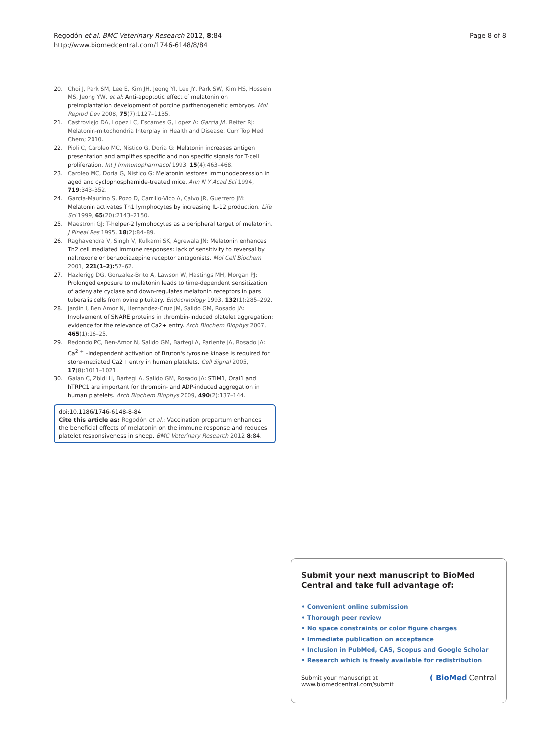Regodón et al. BMC Veterinary Research 2012, 8:84
http://www.biomedcentral.com/1746-6148/8/84
Page 8 of 8
20. Choi J, Park SM, Lee E, Kim JH, Jeong YI, Lee JY, Park SW, Kim HS, Hossein MS, Jeong YW, et al: Anti-apoptotic effect of melatonin on preimplantation development of porcine parthenogenetic embryos. Mol Reprod Dev 2008, 75(7):1127–1135.
21. Castroviejo DA, Lopez LC, Escames G, Lopez A: Garcia JA. Reiter RJ: Melatonin-mitochondria Interplay in Health and Disease. Curr Top Med Chem; 2010.
22. Pioli C, Caroleo MC, Nistico G, Doria G: Melatonin increases antigen presentation and amplifies specific and non specific signals for T-cell proliferation. Int J Immunopharmacol 1993, 15(4):463–468.
23. Caroleo MC, Doria G, Nistico G: Melatonin restores immunodepression in aged and cyclophosphamide-treated mice. Ann N Y Acad Sci 1994, 719:343–352.
24. Garcia-Maurino S, Pozo D, Carrillo-Vico A, Calvo JR, Guerrero JM: Melatonin activates Th1 lymphocytes by increasing IL-12 production. Life Sci 1999, 65(20):2143–2150.
25. Maestroni GJ: T-helper-2 lymphocytes as a peripheral target of melatonin. J Pineal Res 1995, 18(2):84–89.
26. Raghavendra V, Singh V, Kulkarni SK, Agrewala JN: Melatonin enhances Th2 cell mediated immune responses: lack of sensitivity to reversal by naltrexone or benzodiazepine receptor antagonists. Mol Cell Biochem 2001, 221(1–2): 57–62.
27. Hazlerigg DG, Gonzalez-Brito A, Lawson W, Hastings MH, Morgan PJ: Prolonged exposure to melatonin leads to time-dependent sensitization of adenylate cyclase and down-regulates melatonin receptors in pars tuberalis cells from ovine pituitary. Endocrinology 1993, 132(1):285–292.
28. Jardin I, Ben Amor N, Hernandez-Cruz JM, Salido GM, Rosado JA: Involvement of SNARE proteins in thrombin-induced platelet aggregation: evidence for the relevance of Ca2+ entry. Arch Biochem Biophys 2007, 465(1):16–25.
29. Redondo PC, Ben-Amor N, Salido GM, Bartegi A, Pariente JA, Rosado JA: Ca<sup>2</sup> <sup>+</sup> –independent activation of Bruton's tyrosine kinase is required for store-mediated Ca2+ entry in human platelets. Cell Signal 2005, 17(8):1011–1021.
30. Galan C, Zbidi H, Bartegi A, Salido GM, Rosado JA: STIM1, Orai1 and hTRPC1 are important for thrombin- and ADP-induced aggregation in human platelets. Arch Biochem Biophys 2009, 490(2):137–144.
doi:10.1186/1746-6148-8-84
Cite this article as: Regodón et al.: Vaccination prepartum enhances the beneficial effects of melatonin on the immune response and reduces platelet responsiveness in sheep. BMC Veterinary Research 2012 8:84.
Submit your next manuscript to BioMed Central and take full advantage of:
• Convenient online submission
• Thorough peer review
• No space constraints or color figure charges
• Immediate publication on acceptance
• Inclusion in PubMed, CAS, Scopus and Google Scholar
• Research which is freely available for redistribution
Submit your manuscript at
www.biomedcentral.com/submit ( BioMed Central